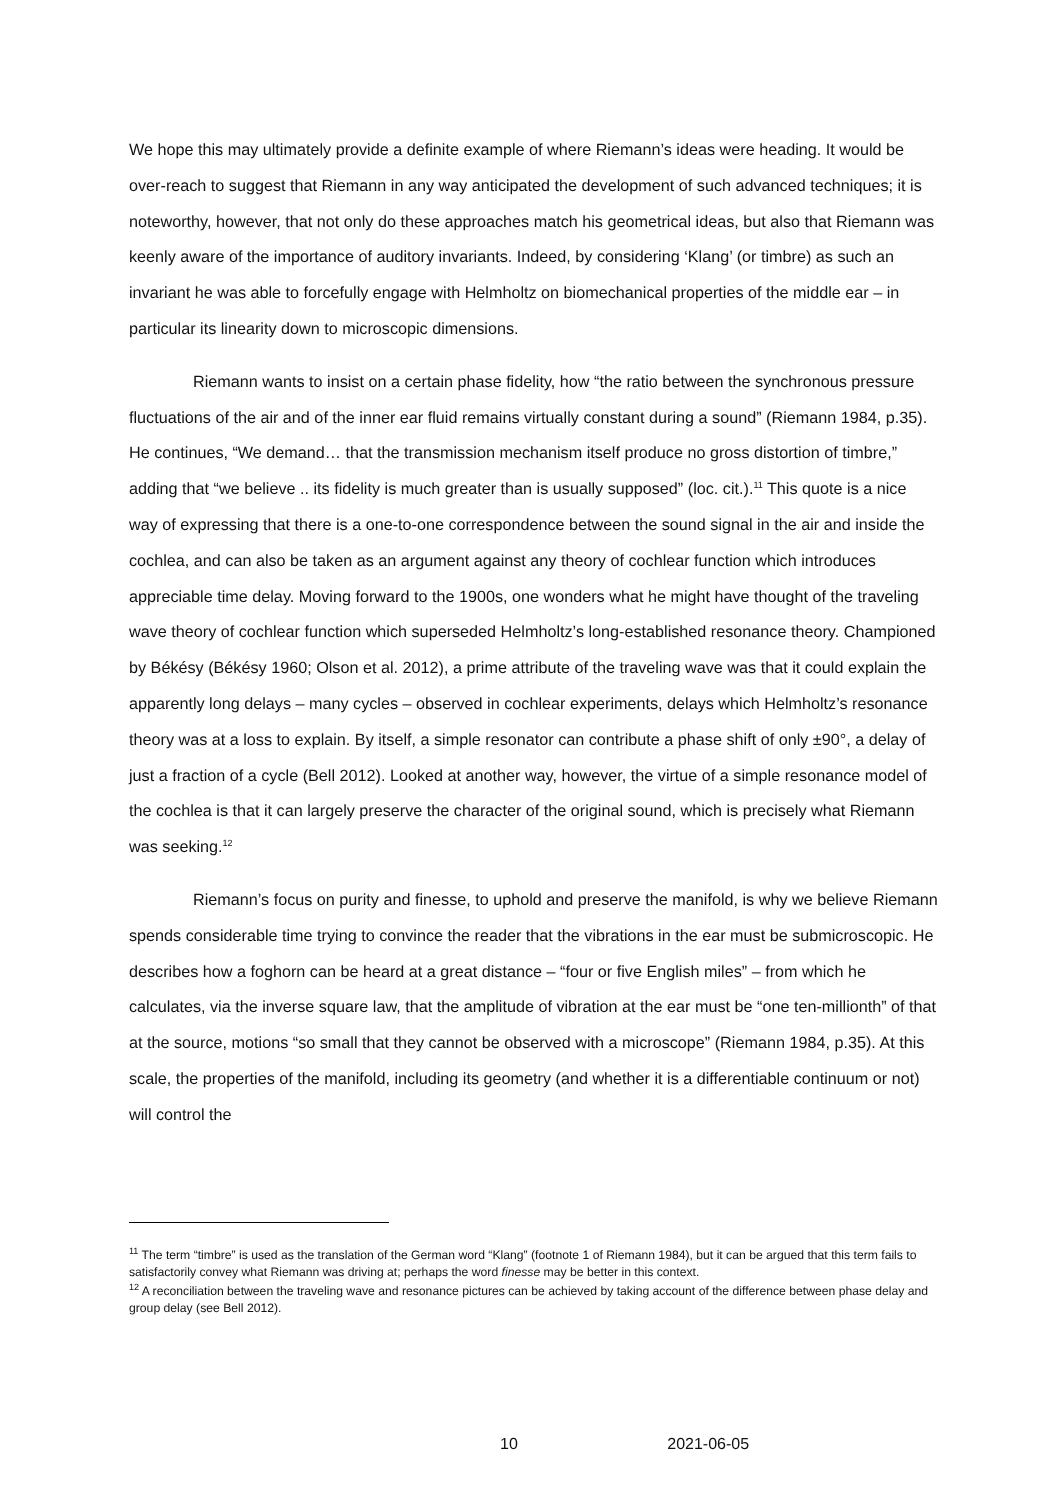We hope this may ultimately provide a definite example of where Riemann’s ideas were heading. It would be over-reach to suggest that Riemann in any way anticipated the development of such advanced techniques; it is noteworthy, however, that not only do these approaches match his geometrical ideas, but also that Riemann was keenly aware of the importance of auditory invariants. Indeed, by considering ‘Klang’ (or timbre) as such an invariant he was able to forcefully engage with Helmholtz on biomechanical properties of the middle ear – in particular its linearity down to microscopic dimensions.
Riemann wants to insist on a certain phase fidelity, how “the ratio between the synchronous pressure fluctuations of the air and of the inner ear fluid remains virtually constant during a sound” (Riemann 1984, p.35). He continues, “We demand… that the transmission mechanism itself produce no gross distortion of timbre,” adding that “we believe .. its fidelity is much greater than is usually supposed” (loc. cit.).<sup>11</sup> This quote is a nice way of expressing that there is a one-to-one correspondence between the sound signal in the air and inside the cochlea, and can also be taken as an argument against any theory of cochlear function which introduces appreciable time delay. Moving forward to the 1900s, one wonders what he might have thought of the traveling wave theory of cochlear function which superseded Helmholtz’s long-established resonance theory. Championed by Békésy (Békésy 1960; Olson et al. 2012), a prime attribute of the traveling wave was that it could explain the apparently long delays – many cycles – observed in cochlear experiments, delays which Helmholtz’s resonance theory was at a loss to explain. By itself, a simple resonator can contribute a phase shift of only ±90°, a delay of just a fraction of a cycle (Bell 2012). Looked at another way, however, the virtue of a simple resonance model of the cochlea is that it can largely preserve the character of the original sound, which is precisely what Riemann was seeking.<sup>12</sup>
Riemann’s focus on purity and finesse, to uphold and preserve the manifold, is why we believe Riemann spends considerable time trying to convince the reader that the vibrations in the ear must be submicroscopic. He describes how a foghorn can be heard at a great distance – “four or five English miles” – from which he calculates, via the inverse square law, that the amplitude of vibration at the ear must be “one ten-millionth” of that at the source, motions “so small that they cannot be observed with a microscope” (Riemann 1984, p.35). At this scale, the properties of the manifold, including its geometry (and whether it is a differentiable continuum or not) will control the
<sup>11</sup> The term “timbre” is used as the translation of the German word “Klang” (footnote 1 of Riemann 1984), but it can be argued that this term fails to satisfactorily convey what Riemann was driving at; perhaps the word finesse may be better in this context.
<sup>12</sup> A reconciliation between the traveling wave and resonance pictures can be achieved by taking account of the difference between phase delay and group delay (see Bell 2012).
10 2021-06-05